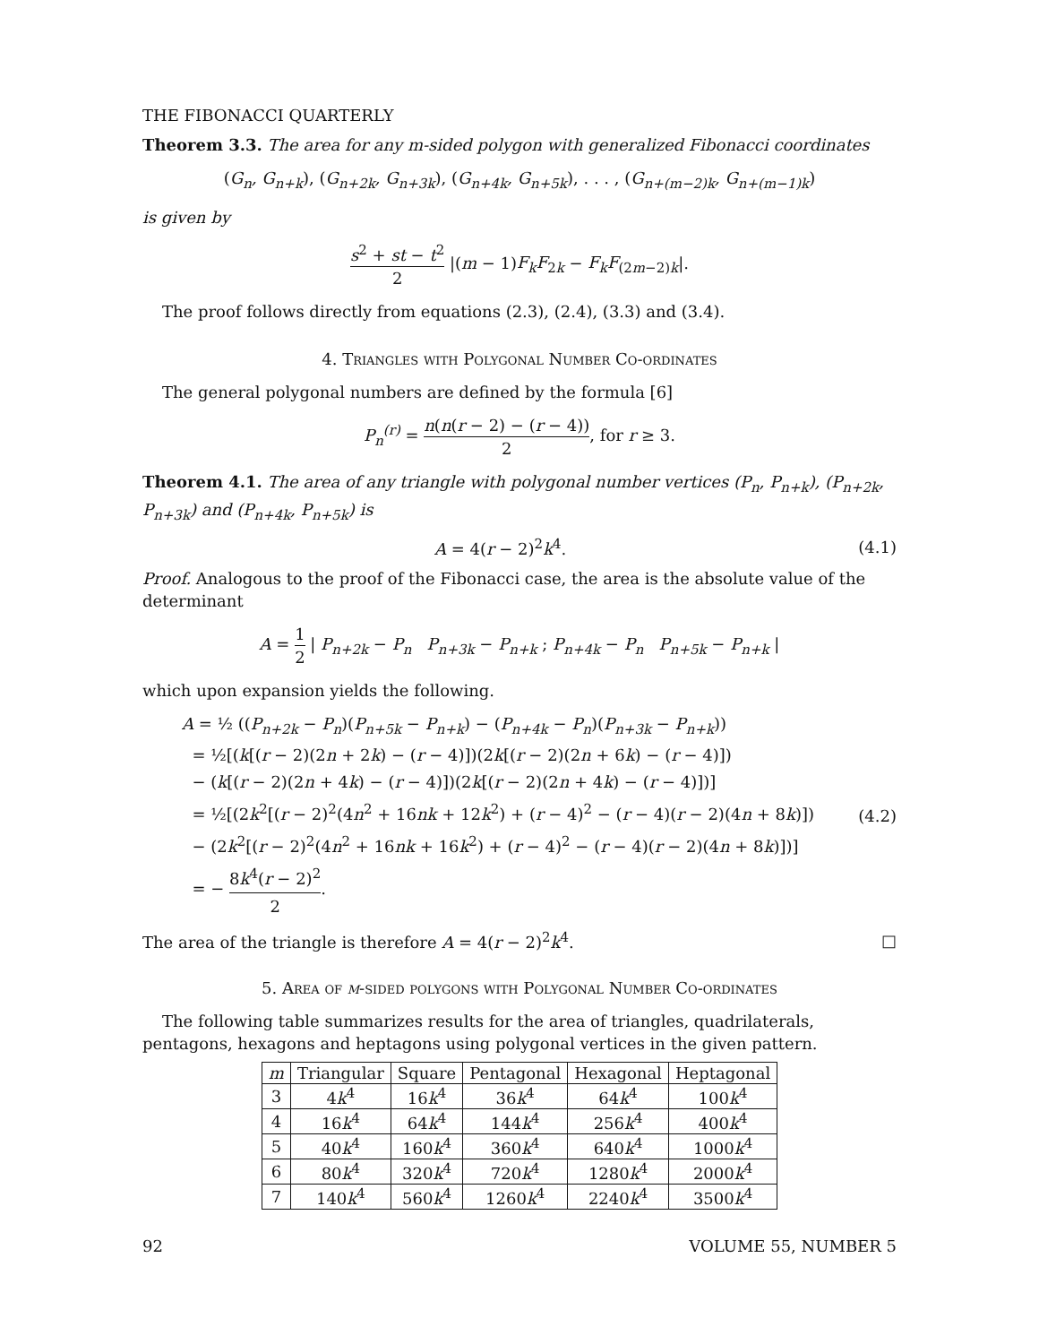THE FIBONACCI QUARTERLY
Theorem 3.3. The area for any m-sided polygon with generalized Fibonacci coordinates
(G<sub>n</sub>, G<sub>n+k</sub>), (G<sub>n+2k</sub>, G<sub>n+3k</sub>), (G<sub>n+4k</sub>, G<sub>n+5k</sub>), . . . , (G<sub>n+(m−2)k</sub>, G<sub>n+(m−1)k</sub>)
is given by
s<sup>2</sup> + st − t<sup>2</sup> 2 |(m − 1)F<sub>k</sub>F<sub>2k</sub> − F<sub>k</sub>F<sub>(2m−2)k</sub>|.
The proof follows directly from equations (2.3), (2.4), (3.3) and (3.4).
4. Triangles with Polygonal Number Co-ordinates
The general polygonal numbers are defined by the formula [6]
P<sub>n</sub><sup>(r)</sup> = n(n(r − 2) − (r − 4)) 2, for r ≥ 3.
Theorem 4.1. The area of any triangle with polygonal number vertices (P<sub>n</sub>, P<sub>n+k</sub>), (P<sub>n+2k</sub>, P<sub>n+3k</sub>) and (P<sub>n+4k</sub>, P<sub>n+5k</sub>) is
A = 4(r − 2)<sup>2</sup>k<sup>4</sup>. (4.1)
Proof. Analogous to the proof of the Fibonacci case, the area is the absolute value of the determinant
A = 1 2 | P<sub>n+2k</sub> − P<sub>n</sub> P<sub>n+3k</sub> − P<sub>n+k</sub> ; P<sub>n+4k</sub> − P<sub>n</sub> P<sub>n+5k</sub> − P<sub>n+k</sub> |
which upon expansion yields the following.
A = ½ ((P<sub>n+2k</sub> − P<sub>n</sub>)(P<sub>n+5k</sub> − P<sub>n+k</sub>) − (P<sub>n+4k</sub> − P<sub>n</sub>)(P<sub>n+3k</sub> − P<sub>n+k</sub>))
= ½[(k[(r − 2)(2n + 2k) − (r − 4)])(2k[(r − 2)(2n + 6k) − (r − 4)])
− (k[(r − 2)(2n + 4k) − (r − 4)])(2k[(r − 2)(2n + 4k) − (r − 4)])]
= ½[(2k<sup>2</sup>[(r − 2)<sup>2</sup>(4n<sup>2</sup> + 16nk + 12k<sup>2</sup>) + (r − 4)<sup>2</sup> − (r − 4)(r − 2)(4n + 8k)])
− (2k<sup>2</sup>[(r − 2)<sup>2</sup>(4n<sup>2</sup> + 16nk + 16k<sup>2</sup>) + (r − 4)<sup>2</sup> − (r − 4)(r − 2)(4n + 8k)])]
= − 8k<sup>4</sup>(r − 2)<sup>2</sup> 2.
(4.2)
The area of the triangle is therefore A = 4(r − 2)<sup>2</sup>k<sup>4</sup>. □
5. Area of m-sided polygons with Polygonal Number Co-ordinates
The following table summarizes results for the area of triangles, quadrilaterals, pentagons, hexagons and heptagons using polygonal vertices in the given pattern.
| m | Triangular | Square | Pentagonal | Hexagonal | Heptagonal |
| --- | --- | --- | --- | --- | --- |
| 3 | 4 k<sup>4</sup> | 16 k<sup>4</sup> | 36 k<sup>4</sup> | 64 k<sup>4</sup> | 100 k<sup>4</sup> |
| 4 | 16 k<sup>4</sup> | 64 k<sup>4</sup> | 144 k<sup>4</sup> | 256 k<sup>4</sup> | 400 k<sup>4</sup> |
| 5 | 40 k<sup>4</sup> | 160 k<sup>4</sup> | 360 k<sup>4</sup> | 640 k<sup>4</sup> | 1000 k<sup>4</sup> |
| 6 | 80 k<sup>4</sup> | 320 k<sup>4</sup> | 720 k<sup>4</sup> | 1280 k<sup>4</sup> | 2000 k<sup>4</sup> |
| 7 | 140 k<sup>4</sup> | 560 k<sup>4</sup> | 1260 k<sup>4</sup> | 2240 k<sup>4</sup> | 3500 k<sup>4</sup> |
92 VOLUME 55, NUMBER 5